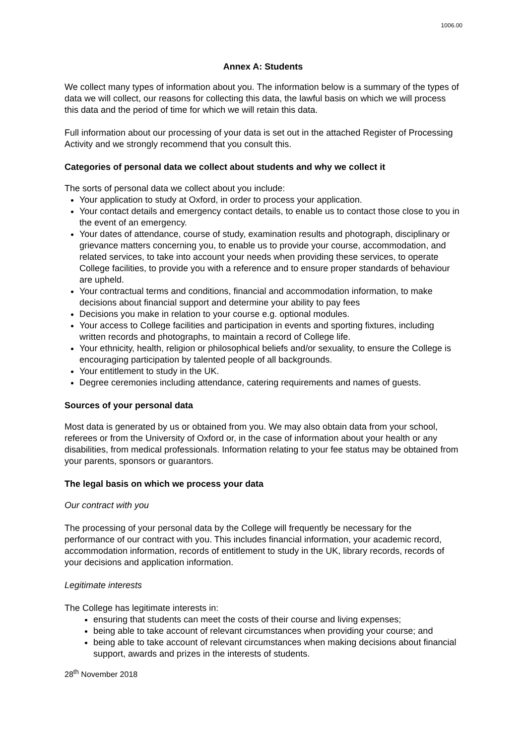1006.00
Annex A: Students
We collect many types of information about you. The information below is a summary of the types of data we will collect, our reasons for collecting this data, the lawful basis on which we will process this data and the period of time for which we will retain this data.
Full information about our processing of your data is set out in the attached Register of Processing Activity and we strongly recommend that you consult this.
Categories of personal data we collect about students and why we collect it
The sorts of personal data we collect about you include:
Your application to study at Oxford, in order to process your application.
Your contact details and emergency contact details, to enable us to contact those close to you in the event of an emergency.
Your dates of attendance, course of study, examination results and photograph, disciplinary or grievance matters concerning you, to enable us to provide your course, accommodation, and related services, to take into account your needs when providing these services, to operate College facilities, to provide you with a reference and to ensure proper standards of behaviour are upheld.
Your contractual terms and conditions, financial and accommodation information, to make decisions about financial support and determine your ability to pay fees
Decisions you make in relation to your course e.g. optional modules.
Your access to College facilities and participation in events and sporting fixtures, including written records and photographs, to maintain a record of College life.
Your ethnicity, health, religion or philosophical beliefs and/or sexuality, to ensure the College is encouraging participation by talented people of all backgrounds.
Your entitlement to study in the UK.
Degree ceremonies including attendance, catering requirements and names of guests.
Sources of your personal data
Most data is generated by us or obtained from you. We may also obtain data from your school, referees or from the University of Oxford or, in the case of information about your health or any disabilities, from medical professionals. Information relating to your fee status may be obtained from your parents, sponsors or guarantors.
The legal basis on which we process your data
Our contract with you
The processing of your personal data by the College will frequently be necessary for the performance of our contract with you. This includes financial information, your academic record, accommodation information, records of entitlement to study in the UK, library records, records of your decisions and application information.
Legitimate interests
The College has legitimate interests in:
ensuring that students can meet the costs of their course and living expenses;
being able to take account of relevant circumstances when providing your course; and
being able to take account of relevant circumstances when making decisions about financial support, awards and prizes in the interests of students.
28<sup>th</sup> November 2018